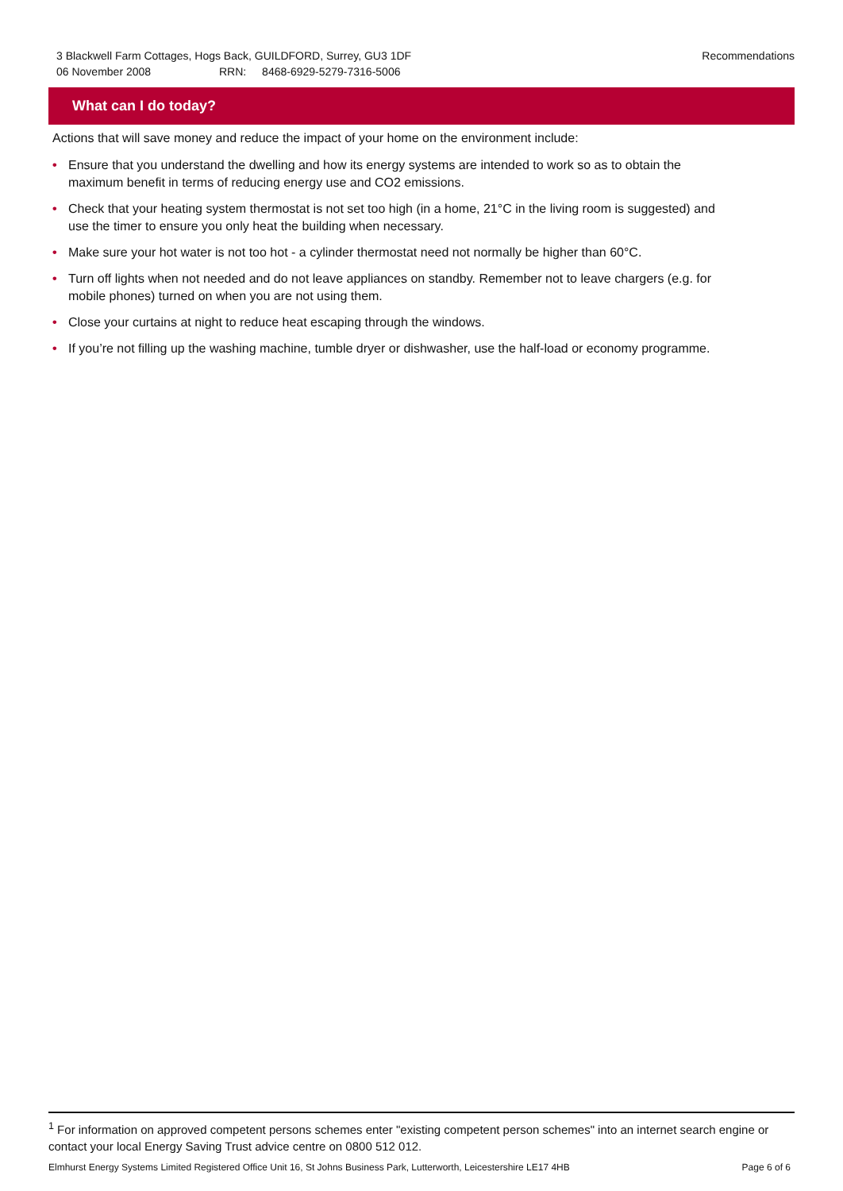3 Blackwell Farm Cottages, Hogs Back, GUILDFORD, Surrey, GU3 1DF
06 November 2008 RRN: 8468-6929-5279-7316-5006
Recommendations
What can I do today?
Actions that will save money and reduce the impact of your home on the environment include:
• Ensure that you understand the dwelling and how its energy systems are intended to work so as to obtain the maximum benefit in terms of reducing energy use and CO2 emissions.
• Check that your heating system thermostat is not set too high (in a home, 21°C in the living room is suggested) and use the timer to ensure you only heat the building when necessary.
• Make sure your hot water is not too hot - a cylinder thermostat need not normally be higher than 60°C.
• Turn off lights when not needed and do not leave appliances on standby. Remember not to leave chargers (e.g. for mobile phones) turned on when you are not using them.
• Close your curtains at night to reduce heat escaping through the windows.
• If you’re not filling up the washing machine, tumble dryer or dishwasher, use the half-load or economy programme.
<sup>1</sup> For information on approved competent persons schemes enter "existing competent person schemes" into an internet search engine or contact your local Energy Saving Trust advice centre on 0800 512 012.
Elmhurst Energy Systems Limited Registered Office Unit 16, St Johns Business Park, Lutterworth, Leicestershire LE17 4HB Page 6 of 6